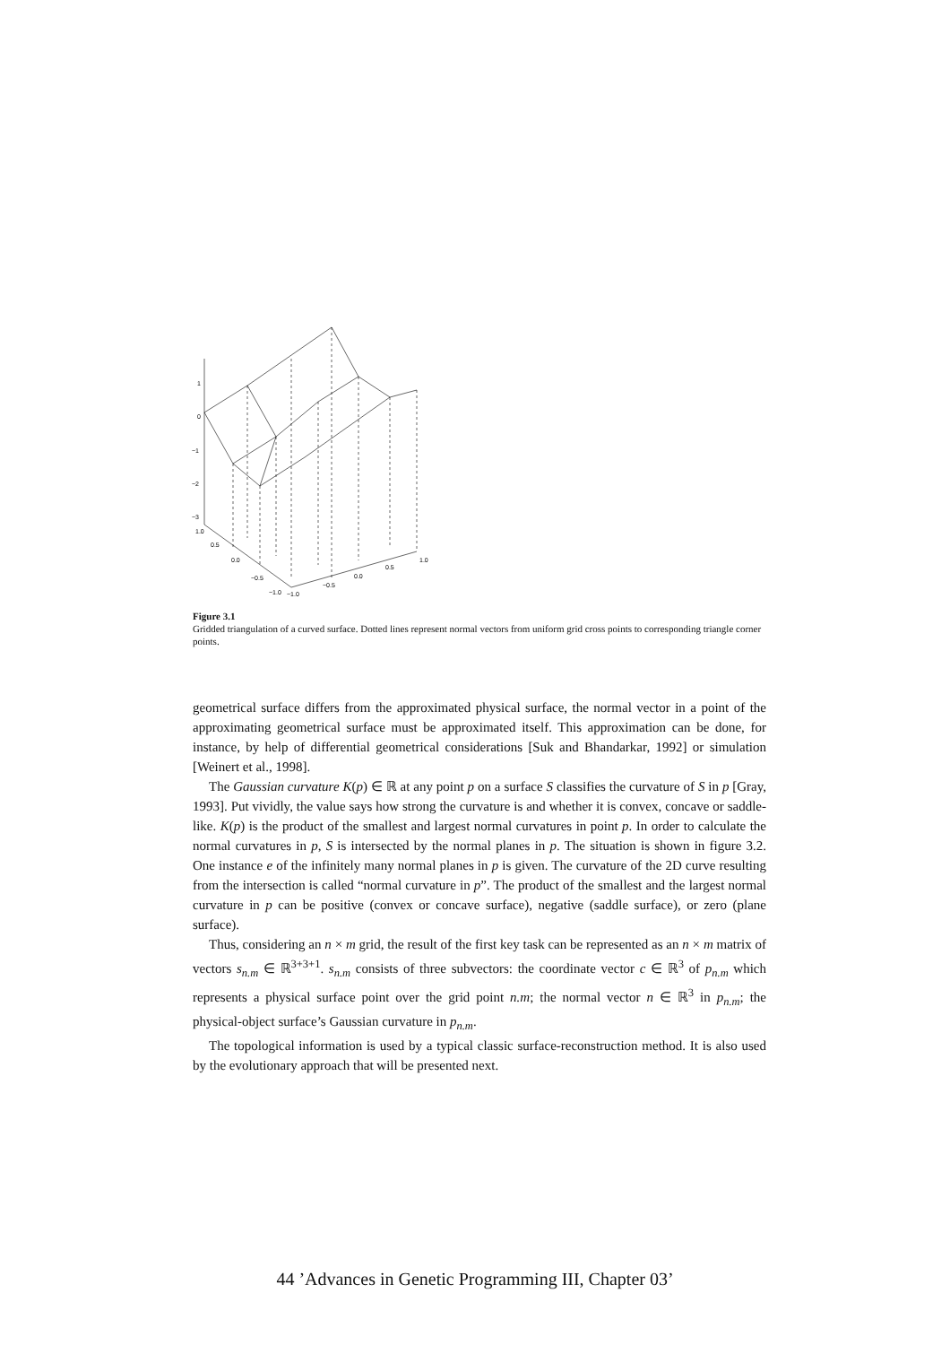1
0
−1
−2
−3
1.0
0.5
0.0
−0.5
−1.0
−1.0
−0.5
0.0
0.5
1.0
Figure 3.1
Gridded triangulation of a curved surface. Dotted lines represent normal vectors from uniform grid cross points to corresponding triangle corner points.
geometrical surface differs from the approximated physical surface, the normal vector in a point of the approximating geometrical surface must be approximated itself. This approximation can be done, for instance, by help of differential geometrical considerations [Suk and Bhandarkar, 1992] or simulation [Weinert et al., 1998].
The Gaussian curvature K(p) ∈ ℝ at any point p on a surface S classifies the curvature of S in p [Gray, 1993]. Put vividly, the value says how strong the curvature is and whether it is convex, concave or saddle-like. K(p) is the product of the smallest and largest normal curvatures in point p. In order to calculate the normal curvatures in p, S is intersected by the normal planes in p. The situation is shown in figure 3.2. One instance e of the infinitely many normal planes in p is given. The curvature of the 2D curve resulting from the intersection is called “normal curvature in p”. The product of the smallest and the largest normal curvature in p can be positive (convex or concave surface), negative (saddle surface), or zero (plane surface).
Thus, considering an n × m grid, the result of the first key task can be represented as an n × m matrix of vectors s<sub>n.m</sub> ∈ ℝ<sup>3+3+1</sup>. s<sub>n.m</sub> consists of three subvectors: the coordinate vector c ∈ ℝ<sup>3</sup> of p<sub>n.m</sub> which represents a physical surface point over the grid point n.m; the normal vector n ∈ ℝ<sup>3</sup> in p<sub>n.m</sub>; the physical-object surface’s Gaussian curvature in p<sub>n.m</sub>.
The topological information is used by a typical classic surface-reconstruction method. It is also used by the evolutionary approach that will be presented next.
44 ’Advances in Genetic Programming III, Chapter 03’